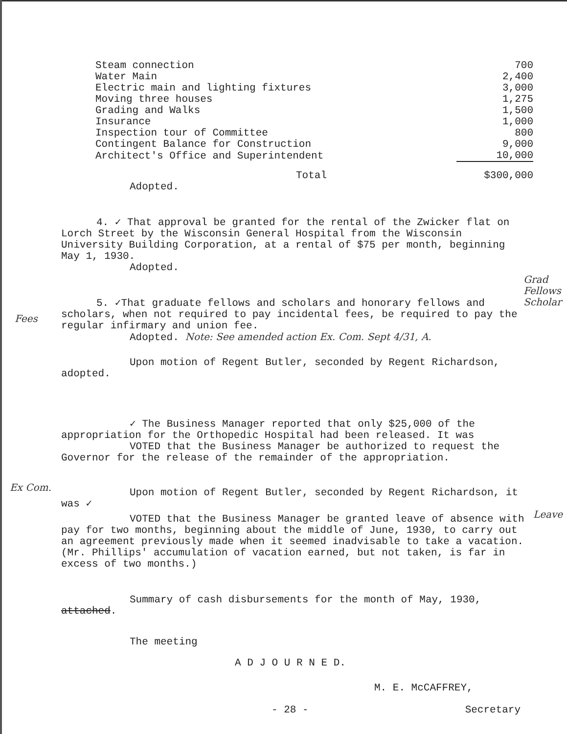| Steam connection | 700 |
| Water Main | 2,400 |
| Electric main and lighting fixtures | 3,000 |
| Moving three houses | 1,275 |
| Grading and Walks | 1,500 |
| Insurance | 1,000 |
| Inspection tour of Committee | 800 |
| Contingent Balance for Construction | 9,000 |
| Architect's Office and Superintendent | 10,000 |
| Total | $300,000 |
Adopted.
4. ✓ That approval be granted for the rental of the Zwicker flat on Lorch Street by the Wisconsin General Hospital from the Wisconsin University Building Corporation, at a rental of $75 per month, beginning May 1, 1930.
Adopted.
5. ✓That graduate fellows and scholars and honorary fellows and scholars, when not required to pay incidental fees, be required to pay the regular infirmary and union fee.
Adopted. Note: See amended action Ex. Com. Sept 4/31, A.
Upon motion of Regent Butler, seconded by Regent Richardson, adopted.
✓ The Business Manager reported that only $25,000 of the appropriation for the Orthopedic Hospital had been released. It was
VOTED that the Business Manager be authorized to request the Governor for the release of the remainder of the appropriation.
Upon motion of Regent Butler, seconded by Regent Richardson, it was ✓
VOTED that the Business Manager be granted leave of absence with pay for two months, beginning about the middle of June, 1930, to carry out an agreement previously made when it seemed inadvisable to take a vacation. (Mr. Phillips' accumulation of vacation earned, but not taken, is far in excess of two months.)
Summary of cash disbursements for the month of May, 1930, attached.
The meeting
A D J O U R N E D.
M. E. McCAFFREY,
- 28 - Secretary
Fees
Grad Fellows Scholar
Ex Com.
Leave